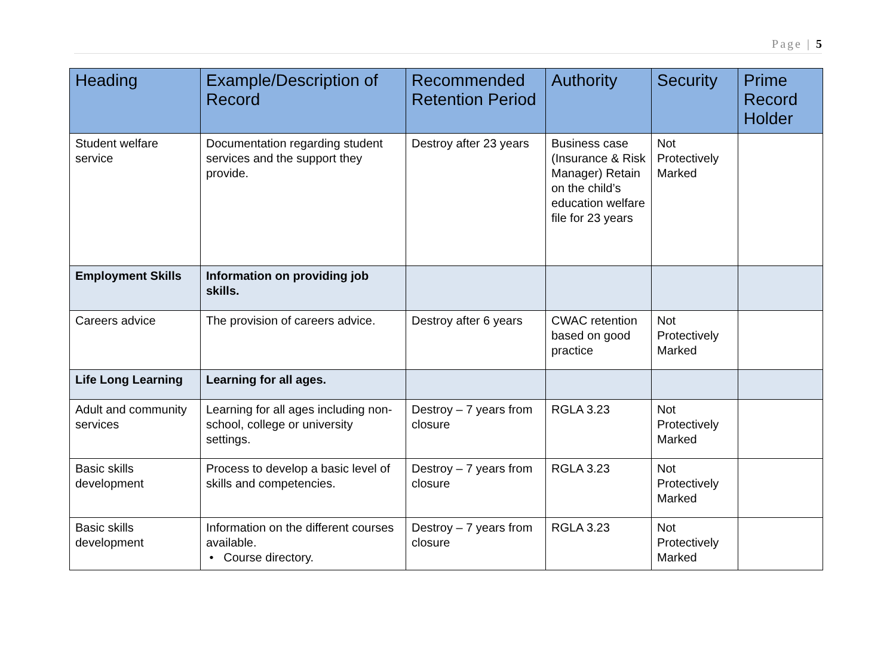Page | 5
| Heading | Example/Description of Record | Recommended Retention Period | Authority | Security | Prime Record Holder |
| --- | --- | --- | --- | --- | --- |
| Student welfare service | Documentation regarding student services and the support they provide. | Destroy after 23 years | Business case (Insurance & Risk Manager) Retain on the child’s education welfare file for 23 years | Not Protectively Marked | |
| Employment Skills | Information on providing job skills. | | | | |
| Careers advice | The provision of careers advice. | Destroy after 6 years | CWAC retention based on good practice | Not Protectively Marked | |
| Life Long Learning | Learning for all ages. | | | | |
| Adult and community services | Learning for all ages including non-school, college or university settings. | Destroy – 7 years from closure | RGLA 3.23 | Not Protectively Marked | |
| Basic skills development | Process to develop a basic level of skills and competencies. | Destroy – 7 years from closure | RGLA 3.23 | Not Protectively Marked | |
| Basic skills development | Information on the different courses available. • Course directory. | Destroy – 7 years from closure | RGLA 3.23 | Not Protectively Marked | |